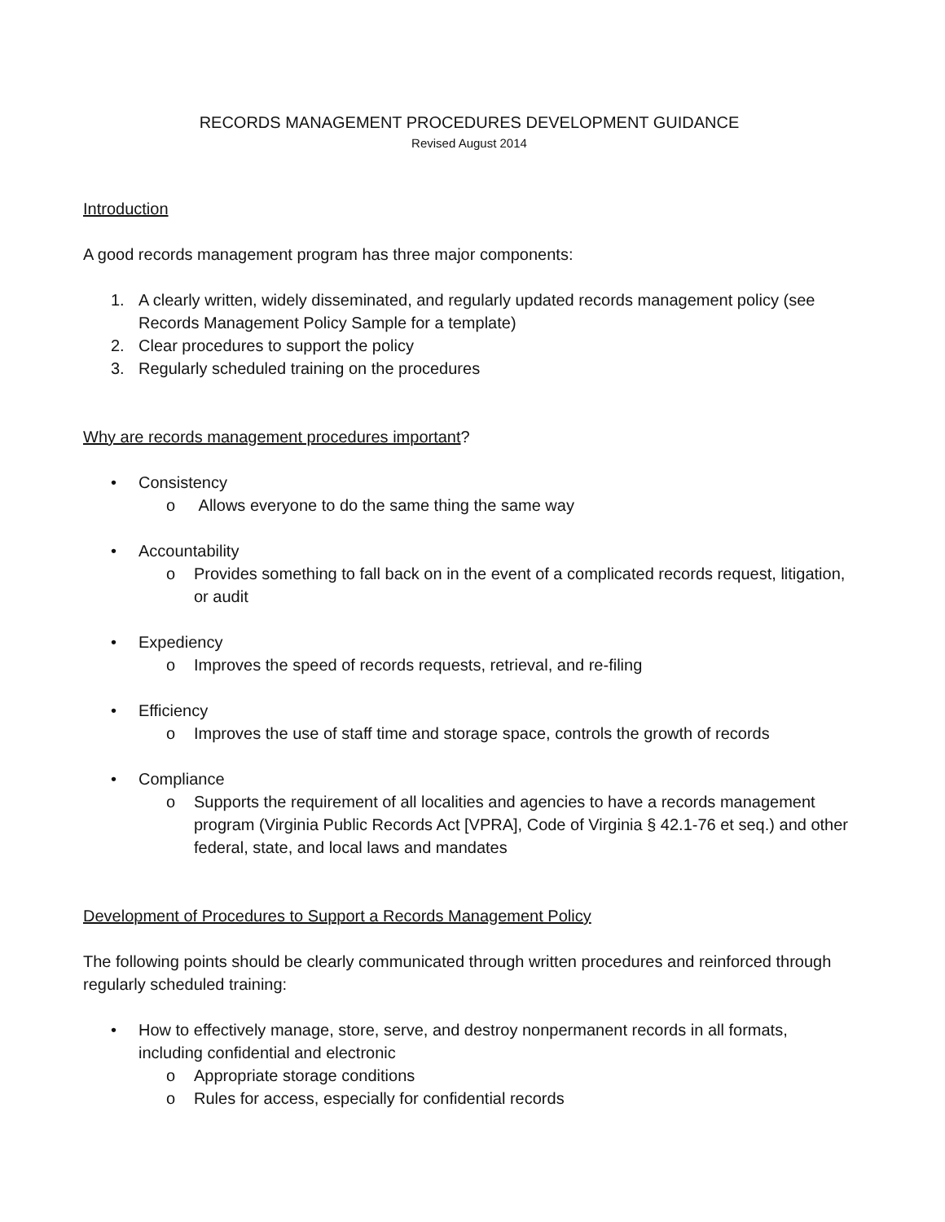RECORDS MANAGEMENT PROCEDURES DEVELOPMENT GUIDANCE
Revised August 2014
Introduction
A good records management program has three major components:
1. A clearly written, widely disseminated, and regularly updated records management policy (see Records Management Policy Sample for a template)
2. Clear procedures to support the policy
3. Regularly scheduled training on the procedures
Why are records management procedures important?
• Consistency
o Allows everyone to do the same thing the same way
• Accountability
o Provides something to fall back on in the event of a complicated records request, litigation, or audit
• Expediency
o Improves the speed of records requests, retrieval, and re-filing
• Efficiency
o Improves the use of staff time and storage space, controls the growth of records
• Compliance
o Supports the requirement of all localities and agencies to have a records management program (Virginia Public Records Act [VPRA], Code of Virginia § 42.1-76 et seq.) and other federal, state, and local laws and mandates
Development of Procedures to Support a Records Management Policy
The following points should be clearly communicated through written procedures and reinforced through regularly scheduled training:
• How to effectively manage, store, serve, and destroy nonpermanent records in all formats, including confidential and electronic
o Appropriate storage conditions
o Rules for access, especially for confidential records